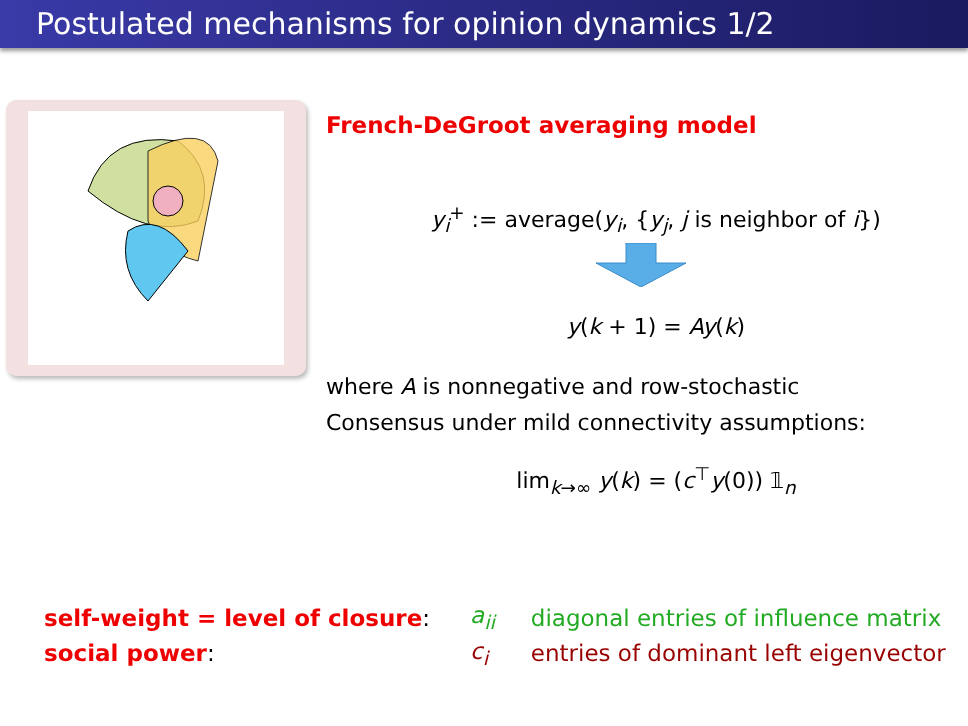Postulated mechanisms for opinion dynamics 1/2
French-DeGroot averaging model
y<sub>i</sub><sup>+</sup> := average(y<sub>i</sub>, {y<sub>j</sub>, j is neighbor of i})
y(k + 1) = Ay(k)
where A is nonnegative and row-stochastic
Consensus under mild connectivity assumptions:
lim<sub>k→∞</sub> y(k) = (c<sup>⊤</sup>y(0)) 𝟙<sub>n</sub>
| self-weight = level of closure : | a<sub>ii</sub> | diagonal entries of influence matrix |
| social power : | c<sub>i</sub> | entries of dominant left eigenvector |